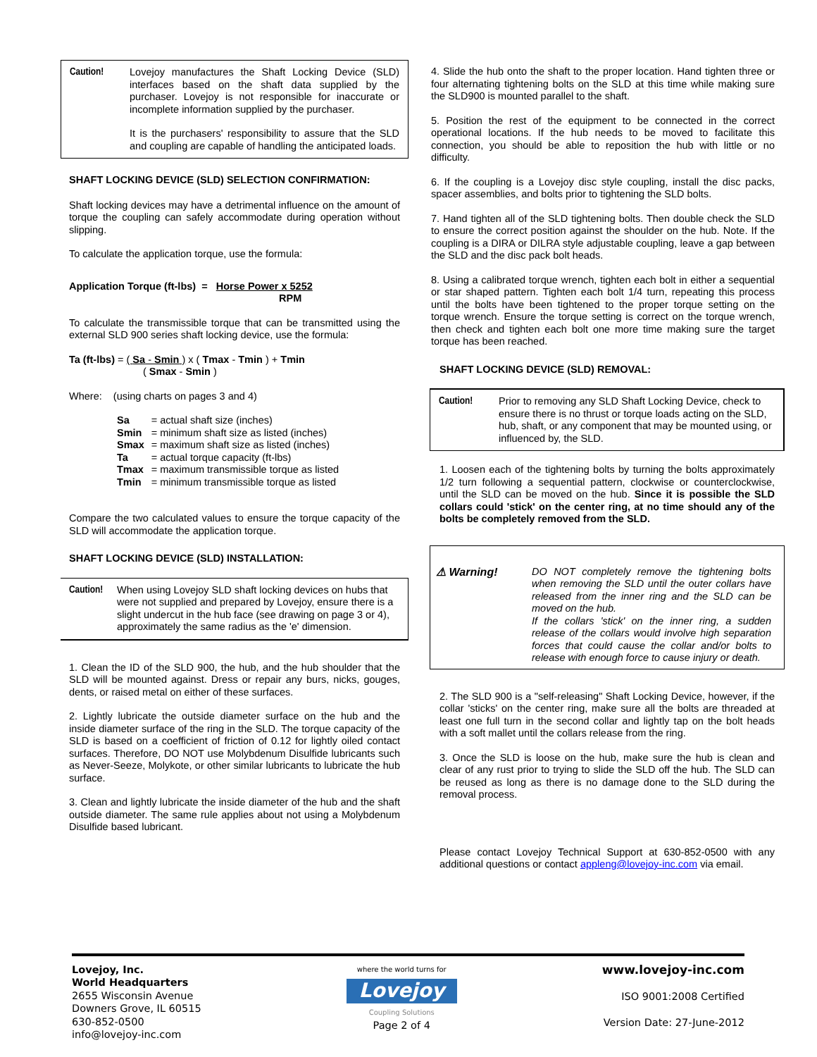Caution! Lovejoy manufactures the Shaft Locking Device (SLD) interfaces based on the shaft data supplied by the purchaser. Lovejoy is not responsible for inaccurate or incomplete information supplied by the purchaser.
It is the purchasers' responsibility to assure that the SLD and coupling are capable of handling the anticipated loads.
SHAFT LOCKING DEVICE (SLD) SELECTION CONFIRMATION:
Shaft locking devices may have a detrimental influence on the amount of torque the coupling can safely accommodate during operation without slipping.
To calculate the application torque, use the formula:
Application Torque (ft-lbs) = Horse Power x 5252
RPM
To calculate the transmissible torque that can be transmitted using the external SLD 900 series shaft locking device, use the formula:
Ta (ft-lbs) = ( Sa - Smin ) x ( Tmax - Tmin ) + Tmin
( Smax - Smin )
Where: (using charts on pages 3 and 4)
| Sa | = actual shaft size (inches) |
| Smin | = minimum shaft size as listed (inches) |
| Smax | = maximum shaft size as listed (inches) |
| Ta | = actual torque capacity (ft-lbs) |
| Tmax | = maximum transmissible torque as listed |
| Tmin | = minimum transmissible torque as listed |
Compare the two calculated values to ensure the torque capacity of the SLD will accommodate the application torque.
SHAFT LOCKING DEVICE (SLD) INSTALLATION:
Caution!
When using Lovejoy SLD shaft locking devices on hubs that were not supplied and prepared by Lovejoy, ensure there is a slight undercut in the hub face (see drawing on page 3 or 4), approximately the same radius as the 'e' dimension.
1. Clean the ID of the SLD 900, the hub, and the hub shoulder that the SLD will be mounted against. Dress or repair any burs, nicks, gouges, dents, or raised metal on either of these surfaces.
2. Lightly lubricate the outside diameter surface on the hub and the inside diameter surface of the ring in the SLD. The torque capacity of the SLD is based on a coefficient of friction of 0.12 for lightly oiled contact surfaces. Therefore, DO NOT use Molybdenum Disulfide lubricants such as Never-Seeze, Molykote, or other similar lubricants to lubricate the hub surface.
3. Clean and lightly lubricate the inside diameter of the hub and the shaft outside diameter. The same rule applies about not using a Molybdenum Disulfide based lubricant.
4. Slide the hub onto the shaft to the proper location. Hand tighten three or four alternating tightening bolts on the SLD at this time while making sure the SLD900 is mounted parallel to the shaft.
5. Position the rest of the equipment to be connected in the correct operational locations. If the hub needs to be moved to facilitate this connection, you should be able to reposition the hub with little or no difficulty.
6. If the coupling is a Lovejoy disc style coupling, install the disc packs, spacer assemblies, and bolts prior to tightening the SLD bolts.
7. Hand tighten all of the SLD tightening bolts. Then double check the SLD to ensure the correct position against the shoulder on the hub. Note. If the coupling is a DIRA or DILRA style adjustable coupling, leave a gap between the SLD and the disc pack bolt heads.
8. Using a calibrated torque wrench, tighten each bolt in either a sequential or star shaped pattern. Tighten each bolt 1/4 turn, repeating this process until the bolts have been tightened to the proper torque setting on the torque wrench. Ensure the torque setting is correct on the torque wrench, then check and tighten each bolt one more time making sure the target torque has been reached.
SHAFT LOCKING DEVICE (SLD) REMOVAL:
Caution! Prior to removing any SLD Shaft Locking Device, check to ensure there is no thrust or torque loads acting on the SLD, hub, shaft, or any component that may be mounted using, or influenced by, the SLD.
1. Loosen each of the tightening bolts by turning the bolts approximately 1/2 turn following a sequential pattern, clockwise or counterclockwise, until the SLD can be moved on the hub. Since it is possible the SLD collars could 'stick' on the center ring, at no time should any of the bolts be completely removed from the SLD.
⚠ Warning! DO NOT completely remove the tightening bolts when removing the SLD until the outer collars have released from the inner ring and the SLD can be moved on the hub.
If the collars 'stick' on the inner ring, a sudden release of the collars would involve high separation forces that could cause the collar and/or bolts to release with enough force to cause injury or death.
2. The SLD 900 is a "self-releasing" Shaft Locking Device, however, if the collar 'sticks' on the center ring, make sure all the bolts are threaded at least one full turn in the second collar and lightly tap on the bolt heads with a soft mallet until the collars release from the ring.
3. Once the SLD is loose on the hub, make sure the hub is clean and clear of any rust prior to trying to slide the SLD off the hub. The SLD can be reused as long as there is no damage done to the SLD during the removal process.
Please contact Lovejoy Technical Support at 630-852-0500 with any additional questions or contact appleng@lovejoy-inc.com via email.
Lovejoy, Inc.
World Headquarters
2655 Wisconsin Avenue
Downers Grove, IL 60515
630-852-0500
info@lovejoy-inc.com
where the world turns for
Lovejoy
Coupling Solutions
Page 2 of 4
www.lovejoy-inc.com
ISO 9001:2008 Certified
Version Date: 27-June-2012